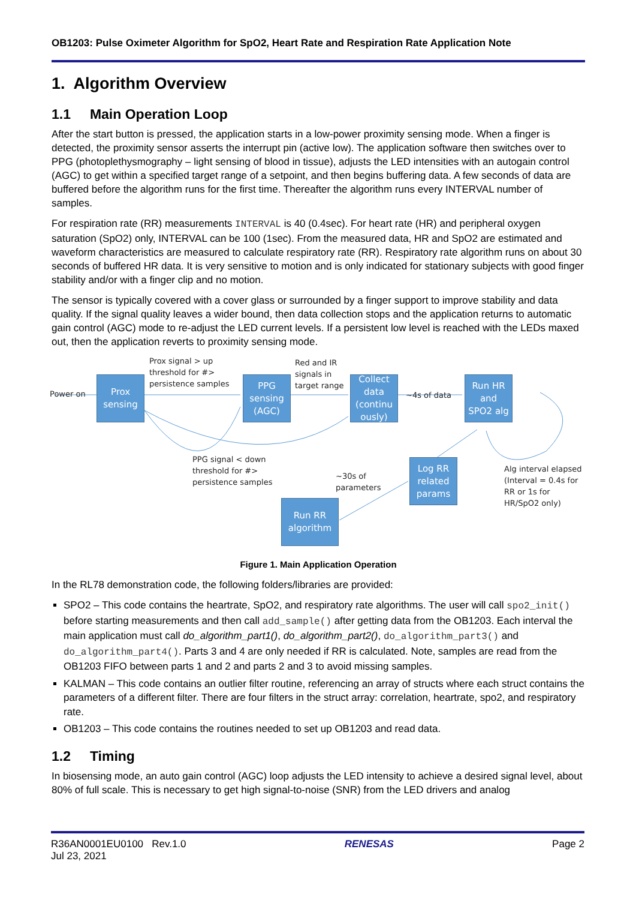OB1203: Pulse Oximeter Algorithm for SpO2, Heart Rate and Respiration Rate Application Note
1. Algorithm Overview
1.1 Main Operation Loop
After the start button is pressed, the application starts in a low-power proximity sensing mode. When a finger is detected, the proximity sensor asserts the interrupt pin (active low). The application software then switches over to PPG (photoplethysmography – light sensing of blood in tissue), adjusts the LED intensities with an autogain control (AGC) to get within a specified target range of a setpoint, and then begins buffering data. A few seconds of data are buffered before the algorithm runs for the first time. Thereafter the algorithm runs every INTERVAL number of samples.
For respiration rate (RR) measurements INTERVAL is 40 (0.4sec). For heart rate (HR) and peripheral oxygen saturation (SpO2) only, INTERVAL can be 100 (1sec). From the measured data, HR and SpO2 are estimated and waveform characteristics are measured to calculate respiratory rate (RR). Respiratory rate algorithm runs on about 30 seconds of buffered HR data. It is very sensitive to motion and is only indicated for stationary subjects with good finger stability and/or with a finger clip and no motion.
The sensor is typically covered with a cover glass or surrounded by a finger support to improve stability and data quality. If the signal quality leaves a wider bound, then data collection stops and the application returns to automatic gain control (AGC) mode to re-adjust the LED current levels. If a persistent low level is reached with the LEDs maxed out, then the application reverts to proximity sensing mode.
Prox
sensing
PPG
sensing
(AGC)
Collect
data
(continu
ously)
Run HR
and
SPO2 alg
Log RR
related
params
Run RR
algorithm
Power on
Prox signal > up
threshold for #>
persistence samples
Red and IR
signals in
target range
~4s of data
PPG signal < down
threshold for #>
persistence samples
~30s of
parameters
Alg interval elapsed
(Interval = 0.4s for
RR or 1s for
HR/SpO2 only)
Figure 1. Main Application Operation
In the RL78 demonstration code, the following folders/libraries are provided:
SPO2 – This code contains the heartrate, SpO2, and respiratory rate algorithms. The user will call spo2_init() before starting measurements and then call add_sample() after getting data from the OB1203. Each interval the main application must call do_algorithm_part1(), do_algorithm_part2(), do_algorithm_part3() and do_algorithm_part4(). Parts 3 and 4 are only needed if RR is calculated. Note, samples are read from the OB1203 FIFO between parts 1 and 2 and parts 2 and 3 to avoid missing samples.
KALMAN – This code contains an outlier filter routine, referencing an array of structs where each struct contains the parameters of a different filter. There are four filters in the struct array: correlation, heartrate, spo2, and respiratory rate.
OB1203 – This code contains the routines needed to set up OB1203 and read data.
1.2 Timing
In biosensing mode, an auto gain control (AGC) loop adjusts the LED intensity to achieve a desired signal level, about 80% of full scale. This is necessary to get high signal-to-noise (SNR) from the LED drivers and analog
R36AN0001EU0100 Rev.1.0
Jul 23, 2021
RENESAS Page 2